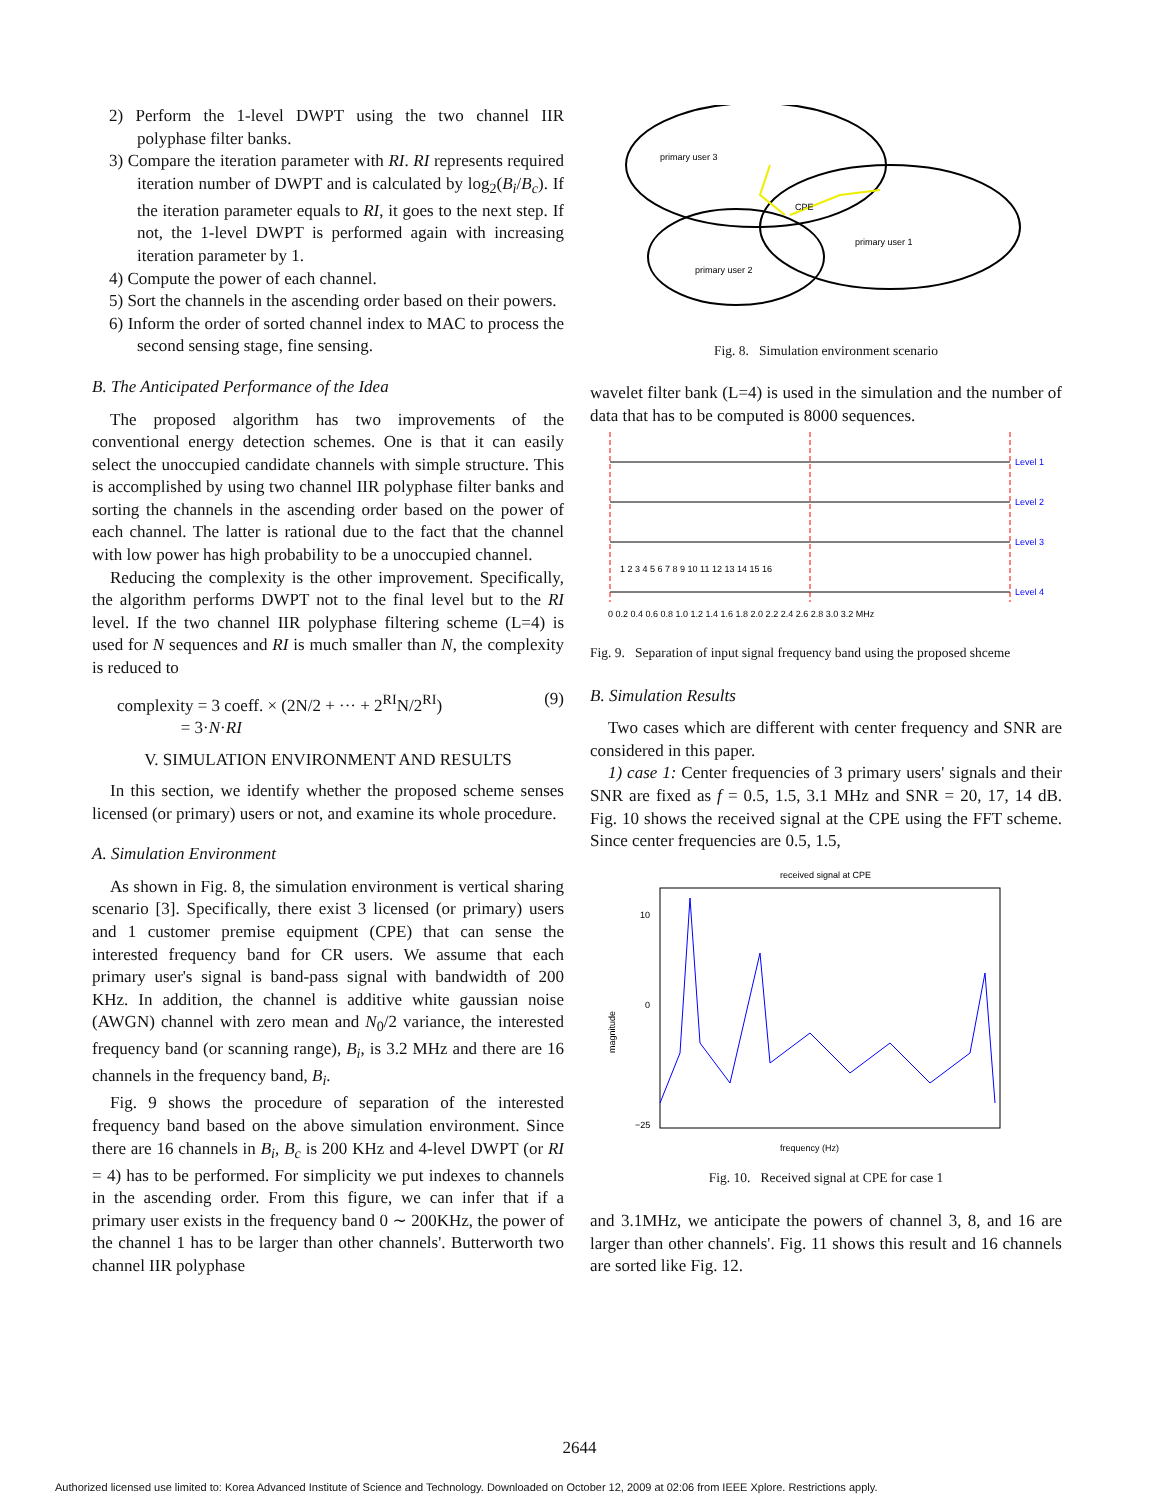2) Perform the 1-level DWPT using the two channel IIR polyphase filter banks.
3) Compare the iteration parameter with RI. RI represents required iteration number of DWPT and is calculated by log<sub>2</sub>(B<sub>i</sub>/B<sub>c</sub>). If the iteration parameter equals to RI, it goes to the next step. If not, the 1-level DWPT is performed again with increasing iteration parameter by 1.
4) Compute the power of each channel.
5) Sort the channels in the ascending order based on their powers.
6) Inform the order of sorted channel index to MAC to process the second sensing stage, fine sensing.
B. The Anticipated Performance of the Idea
The proposed algorithm has two improvements of the conventional energy detection schemes. One is that it can easily select the unoccupied candidate channels with simple structure. This is accomplished by using two channel IIR polyphase filter banks and sorting the channels in the ascending order based on the power of each channel. The latter is rational due to the fact that the channel with low power has high probability to be a unoccupied channel.
Reducing the complexity is the other improvement. Specifically, the algorithm performs DWPT not to the final level but to the RI level. If the two channel IIR polyphase filtering scheme (L=4) is used for N sequences and RI is much smaller than N, the complexity is reduced to
complexity = 3 coeff. × (2N/2 + ··· + 2<sup>RI</sup>N/2<sup>RI</sup>)
= 3·N·RI (9)
V. SIMULATION ENVIRONMENT AND RESULTS
In this section, we identify whether the proposed scheme senses licensed (or primary) users or not, and examine its whole procedure.
A. Simulation Environment
As shown in Fig. 8, the simulation environment is vertical sharing scenario [3]. Specifically, there exist 3 licensed (or primary) users and 1 customer premise equipment (CPE) that can sense the interested frequency band for CR users. We assume that each primary user's signal is band-pass signal with bandwidth of 200 KHz. In addition, the channel is additive white gaussian noise (AWGN) channel with zero mean and N<sub>0</sub>/2 variance, the interested frequency band (or scanning range), B<sub>i</sub>, is 3.2 MHz and there are 16 channels in the frequency band, B<sub>i</sub>.
Fig. 9 shows the procedure of separation of the interested frequency band based on the above simulation environment. Since there are 16 channels in B<sub>i</sub>, B<sub>c</sub> is 200 KHz and 4-level DWPT (or RI = 4) has to be performed. For simplicity we put indexes to channels in the ascending order. From this figure, we can infer that if a primary user exists in the frequency band 0 ∼ 200KHz, the power of the channel 1 has to be larger than other channels'. Butterworth two channel IIR polyphase
primary user 3
primary user 1
primary user 2
CPE
Fig. 8. Simulation environment scenario
wavelet filter bank (L=4) is used in the simulation and the number of data that has to be computed is 8000 sequences.
Level 1
Level 2
Level 3
Level 4
0 0.2 0.4 0.6 0.8 1.0 1.2 1.4 1.6 1.8 2.0 2.2 2.4 2.6 2.8 3.0 3.2 MHz
1 2 3 4 5 6 7 8 9 10 11 12 13 14 15 16
Fig. 9. Separation of input signal frequency band using the proposed shceme
B. Simulation Results
Two cases which are different with center frequency and SNR are considered in this paper.
1) case 1: Center frequencies of 3 primary users' signals and their SNR are fixed as f = 0.5, 1.5, 3.1 MHz and SNR = 20, 17, 14 dB. Fig. 10 shows the received signal at the CPE using the FFT scheme. Since center frequencies are 0.5, 1.5,
received signal at CPE
10
0
−25
frequency (Hz)
magnitude
Fig. 10. Received signal at CPE for case 1
and 3.1MHz, we anticipate the powers of channel 3, 8, and 16 are larger than other channels'. Fig. 11 shows this result and 16 channels are sorted like Fig. 12.
2644
Authorized licensed use limited to: Korea Advanced Institute of Science and Technology. Downloaded on October 12, 2009 at 02:06 from IEEE Xplore. Restrictions apply.